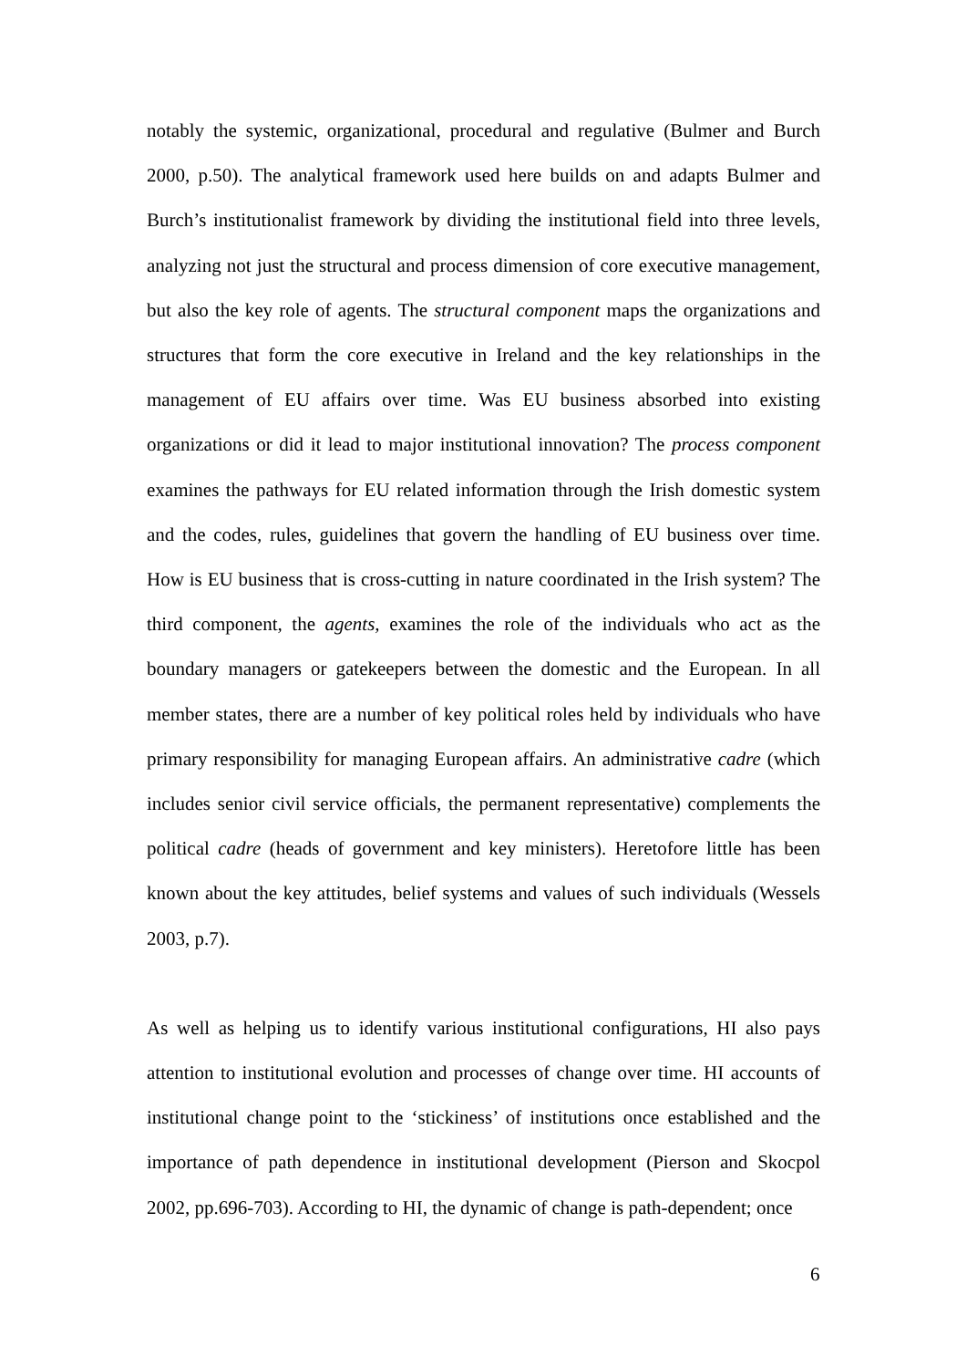notably the systemic, organizational, procedural and regulative (Bulmer and Burch 2000, p.50). The analytical framework used here builds on and adapts Bulmer and Burch’s institutionalist framework by dividing the institutional field into three levels, analyzing not just the structural and process dimension of core executive management, but also the key role of agents. The structural component maps the organizations and structures that form the core executive in Ireland and the key relationships in the management of EU affairs over time. Was EU business absorbed into existing organizations or did it lead to major institutional innovation? The process component examines the pathways for EU related information through the Irish domestic system and the codes, rules, guidelines that govern the handling of EU business over time. How is EU business that is cross-cutting in nature coordinated in the Irish system? The third component, the agents, examines the role of the individuals who act as the boundary managers or gatekeepers between the domestic and the European. In all member states, there are a number of key political roles held by individuals who have primary responsibility for managing European affairs. An administrative cadre (which includes senior civil service officials, the permanent representative) complements the political cadre (heads of government and key ministers). Heretofore little has been known about the key attitudes, belief systems and values of such individuals (Wessels 2003, p.7).
As well as helping us to identify various institutional configurations, HI also pays attention to institutional evolution and processes of change over time. HI accounts of institutional change point to the ‘stickiness’ of institutions once established and the importance of path dependence in institutional development (Pierson and Skocpol 2002, pp.696-703). According to HI, the dynamic of change is path-dependent; once
6